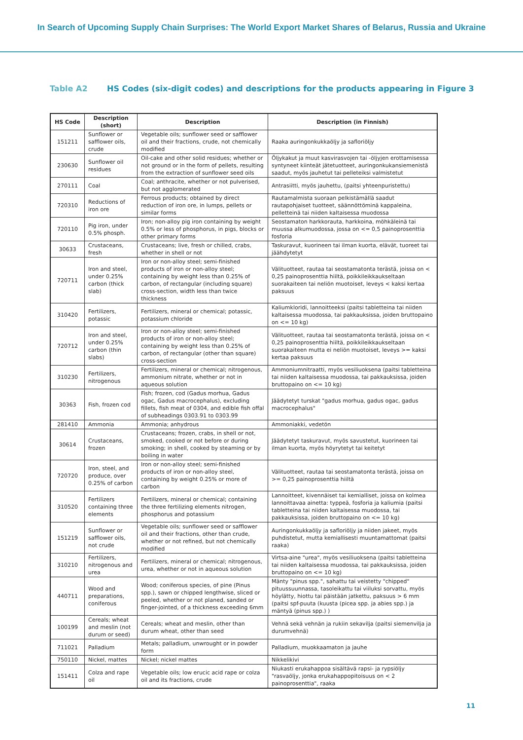In Search of Upcoming Supply Chain Surprises: The World Export Market Shares of Belarus, Russia and Ukraine
Table A2 HS Codes (six-digit codes) and descriptions for the products appearing in Figure 3
| HS Code | Description (short) | Description | Description (in Finnish) |
| --- | --- | --- | --- |
| 151211 | Sunflower or safflower oils, crude | Vegetable oils; sunflower seed or safflower oil and their fractions, crude, not chemically modified | Raaka auringonkukkaöljy ja saflori­öljy |
| 230630 | Sunflower oil residues | Oil-cake and other solid residues; whether or not ground or in the form of pellets, resulting from the extraction of sunflower seed oils | Öljykakut ja muut kasvirasvojen tai -öljyjen erottamisessa syntyneet kiinteät jätetuotteet, auringonkukansiemenistä saadut, myös jauhetut tai pelleteiksi valmistetut |
| 270111 | Coal | Coal; anthracite, whether or not pulverised, but not agglomerated | Antrasiitti, myös jauhettu, (paitsi yhteenpuristettu) |
| 720310 | Reductions of iron ore | Ferrous products; obtained by direct reduction of iron ore, in lumps, pellets or similar forms | Rautamalmista suoraan pelkistämällä saadut rautapohjaiset tuotteet, säännöttöminä kappaleina, pelletteinä tai niiden kaltaisessa muodossa |
| 720110 | Pig iron, under 0.5% phosph. | Iron; non-alloy pig iron containing by weight 0.5% or less of phosphorus, in pigs, blocks or other primary forms | Seostamaton harkkorauta, harkkoina, möhkäleinä tai muussa alkumuodossa, jossa on <= 0,5 painoprosenttia fosforia |
| 30633 | Crustaceans, fresh | Crustaceans; live, fresh or chilled, crabs, whether in shell or not | Taskuravut, kuorineen tai ilman kuorta, elävät, tuoreet tai jäähdytetyt |
| 720711 | Iron and steel, under 0.25% carbon (thick slab) | Iron or non-alloy steel; semi-finished products of iron or non-alloy steel; containing by weight less than 0.25% of carbon, of rectangular (including square) cross-section, width less than twice thickness | Välituotteet, rautaa tai seostamatonta terästä, joissa on < 0,25 painoprosenttia hiiltä, poikkileikkaukseltaan suorakaiteen tai neliön muotoiset, leveys < kaksi kertaa paksuus |
| 310420 | Fertilizers, potassic | Fertilizers, mineral or chemical; potassic, potassium chloride | Kaliumkloridi, lannoitteeksi (paitsi tabletteina tai niiden kaltaisessa muodossa, tai pakkauksissa, joiden bruttopaino on <= 10 kg) |
| 720712 | Iron and steel, under 0.25% carbon (thin slabs) | Iron or non-alloy steel; semi-finished products of iron or non-alloy steel; containing by weight less than 0.25% of carbon, of rectangular (other than square) cross-section | Välituotteet, rautaa tai seostamatonta terästä, joissa on < 0,25 painoprosenttia hiiltä, poikkileikkaukseltaan suorakaiteen mutta ei neliön muotoiset, leveys >= kaksi kertaa paksuus |
| 310230 | Fertilizers, nitrogenous | Fertilizers, mineral or chemical; nitrogenous, ammonium nitrate, whether or not in aqueous solution | Ammoniumnitraatti, myös vesiliuoksena (paitsi tabletteina tai niiden kaltaisessa muodossa, tai pakkauksissa, joiden bruttopaino on <= 10 kg) |
| 30363 | Fish, frozen cod | Fish; frozen, cod (Gadus morhua, Gadus ogac, Gadus macrocephalus), excluding fillets, fish meat of 0304, and edible fish offal of subheadings 0303.91 to 0303.99 | Jäädytetyt turskat "gadus morhua, gadus ogac, gadus macrocephalus" |
| 281410 | Ammonia | Ammonia; anhydrous | Ammoniakki, vedetön |
| 30614 | Crustaceans, frozen | Crustaceans; frozen, crabs, in shell or not, smoked, cooked or not before or during smoking; in shell, cooked by steaming or by boiling in water | Jäädytetyt taskuravut, myös savustetut, kuorineen tai ilman kuorta, myös höyrytetyt tai keitetyt |
| 720720 | Iron, steel, and produce, over 0.25% of carbon | Iron or non-alloy steel; semi-finished products of iron or non-alloy steel, containing by weight 0.25% or more of carbon | Välituotteet, rautaa tai seostamatonta terästä, joissa on >= 0,25 painoprosenttia hiiltä |
| 310520 | Fertilizers containing three elements | Fertilizers, mineral or chemical; containing the three fertilizing elements nitrogen, phosphorus and potassium | Lannoitteet, kivennäiset tai kemialliset, joissa on kolmea lannoittavaa ainetta: typpeä, fosforia ja kaliumia (paitsi tabletteina tai niiden kaltaisessa muodossa, tai pakkauksissa, joiden bruttopaino on <= 10 kg) |
| 151219 | Sunflower or safflower oils, not crude | Vegetable oils; sunflower seed or safflower oil and their fractions, other than crude, whether or not refined, but not chemically modified | Auringonkukkaöljy ja safloriöljy ja niiden jakeet, myös puhdistetut, mutta kemiallisesti muuntamattomat (paitsi raaka) |
| 310210 | Fertilizers, nitrogenous and urea | Fertilizers, mineral or chemical; nitrogenous, urea, whether or not in aqueous solution | Virtsa-aine "urea", myös vesiliuoksena (paitsi tabletteina tai niiden kaltaisessa muodossa, tai pakkauksissa, joiden bruttopaino on <= 10 kg) |
| 440711 | Wood and preparations, coniferous | Wood; coniferous species, of pine (Pinus spp.), sawn or chipped lengthwise, sliced or peeled, whether or not planed, sanded or finger-jointed, of a thickness exceeding 6mm | Mänty "pinus spp.", sahattu tai veistetty "chipped" pituussuunnassa, tasoleikattu tai viiluksi sorvattu, myös höylätty, hiottu tai päistään jatkettu, paksuus > 6 mm (paitsi spf-puuta (kuusta (picea spp. ja abies spp.) ja mäntyä (pinus spp.) ) |
| 100199 | Cereals; wheat and meslin (not durum or seed) | Cereals; wheat and meslin, other than durum wheat, other than seed | Vehnä sekä vehnän ja rukiin sekavilja (paitsi siemenvilja ja durumvehnä) |
| 711021 | Palladium | Metals; palladium, unwrought or in powder form | Palladium, muokkaamaton ja jauhe |
| 750110 | Nickel, mattes | Nickel; nickel mattes | Nikkelikivi |
| 151411 | Colza and rape oil | Vegetable oils; low erucic acid rape or colza oil and its fractions, crude | Niukasti erukahappoa sisältävä rapsi- ja rypsiöljy "rasvaöljy, jonka erukahappopitoisuus on < 2 painoprosenttia", raaka |
11